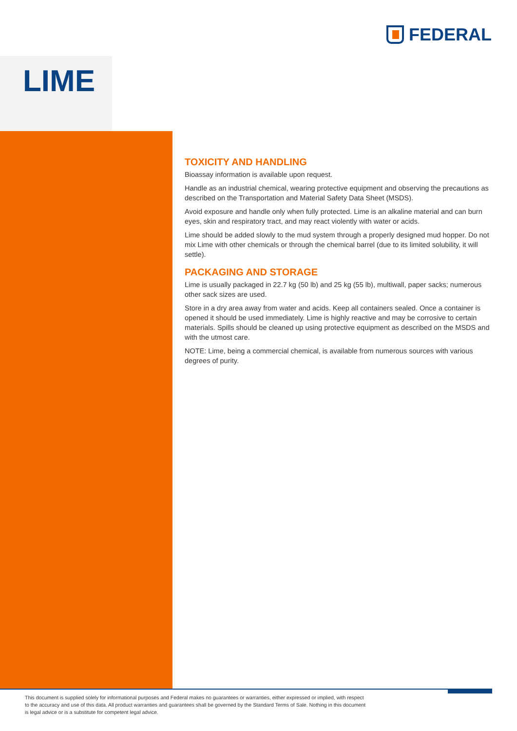FEDERAL
LIME
TOXICITY AND HANDLING
Bioassay information is available upon request.
Handle as an industrial chemical, wearing protective equipment and observing the precautions as described on the Transportation and Material Safety Data Sheet (MSDS).
Avoid exposure and handle only when fully protected. Lime is an alkaline material and can burn eyes, skin and respiratory tract, and may react violently with water or acids.
Lime should be added slowly to the mud system through a properly designed mud hopper. Do not mix Lime with other chemicals or through the chemical barrel (due to its limited solubility, it will settle).
PACKAGING AND STORAGE
Lime is usually packaged in 22.7 kg (50 lb) and 25 kg (55 lb), multiwall, paper sacks; numerous other sack sizes are used.
Store in a dry area away from water and acids. Keep all containers sealed. Once a container is opened it should be used immediately. Lime is highly reactive and may be corrosive to certain materials. Spills should be cleaned up using protective equipment as described on the MSDS and with the utmost care.
NOTE: Lime, being a commercial chemical, is available from numerous sources with various degrees of purity.
This document is supplied solely for informational purposes and Federal makes no guarantees or warranties, either expressed or implied, with respect to the accuracy and use of this data. All product warranties and guarantees shall be governed by the Standard Terms of Sale. Nothing in this document is legal advice or is a substitute for competent legal advice.